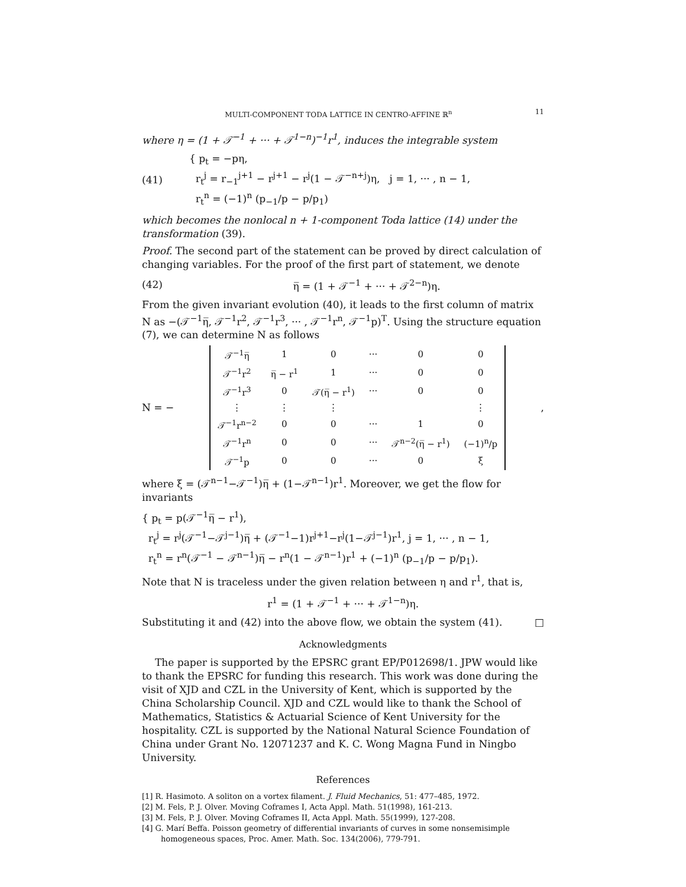MULTI-COMPONENT TODA LATTICE IN CENTRO-AFFINE ℝ<sup>n</sup> 11
where η = (1 + 𝒯<sup>−1</sup> + ··· + 𝒯<sup>1−n</sup>)<sup>−1</sup>r<sup>1</sup>, induces the integrable system
(41)
{ p<sub>t</sub> = −pη,
r<sub>t</sub><sup>j</sup> = r<sub>−1</sub><sup>j+1</sup> − r<sup>j+1</sup> − r<sup>j</sup>(1 − 𝒯<sup>−n+j</sup>)η, j = 1, ··· , n − 1,
r<sub>t</sub><sup>n</sup> = (−1)<sup>n</sup> (p<sub>−1</sub>/p − p/p<sub>1</sub>)
which becomes the nonlocal n + 1-component Toda lattice (14) under the transformation (39).
Proof. The second part of the statement can be proved by direct calculation of changing variables. For the proof of the first part of statement, we denote
(42) η̅ = (1 + 𝒯<sup>−1</sup> + ··· + 𝒯<sup>2−n</sup>)η.
From the given invariant evolution (40), it leads to the first column of matrix N as −(𝒯<sup>−1</sup>η̅, 𝒯<sup>−1</sup>r<sup>2</sup>, 𝒯<sup>−1</sup>r<sup>3</sup>, ··· , 𝒯<sup>−1</sup>r<sup>n</sup>, 𝒯<sup>−1</sup>p)<sup>T</sup>. Using the structure equation (7), we can determine N as follows
N = −
| 𝒯<sup>−1</sup>η̅ | 1 | 0 | ··· | 0 | 0 |
| 𝒯<sup>−1</sup>r<sup>2</sup> | η̅ − r<sup>1</sup> | 1 | ··· | 0 | 0 |
| 𝒯<sup>−1</sup>r<sup>3</sup> | 0 | 𝒯(η̅ − r<sup>1</sup>) | ··· | 0 | 0 |
| ⋮ | ⋮ | ⋮ | | | ⋮ |
| 𝒯<sup>−1</sup>r<sup>n−2</sup> | 0 | 0 | ··· | 1 | 0 |
| 𝒯<sup>−1</sup>r<sup>n</sup> | 0 | 0 | ··· | 𝒯<sup>n−2</sup>(η̅ − r<sup>1</sup>) | (−1)<sup>n</sup>/p |
| 𝒯<sup>−1</sup>p | 0 | 0 | ··· | 0 | ξ |
,
where ξ = (𝒯<sup>n−1</sup>−𝒯<sup>−1</sup>)η̅ + (1−𝒯<sup>n−1</sup>)r<sup>1</sup>. Moreover, we get the flow for invariants
{ p<sub>t</sub> = p(𝒯<sup>−1</sup>η̅ − r<sup>1</sup>),
r<sub>t</sub><sup>j</sup> = r<sup>j</sup>(𝒯<sup>−1</sup>−𝒯<sup>j−1</sup>)η̅ + (𝒯<sup>−1</sup>−1)r<sup>j+1</sup>−r<sup>j</sup>(1−𝒯<sup>j−1</sup>)r<sup>1</sup>, j = 1, ··· , n − 1,
r<sub>t</sub><sup>n</sup> = r<sup>n</sup>(𝒯<sup>−1</sup> − 𝒯<sup>n−1</sup>)η̅ − r<sup>n</sup>(1 − 𝒯<sup>n−1</sup>)r<sup>1</sup> + (−1)<sup>n</sup> (p<sub>−1</sub>/p − p/p<sub>1</sub>).
Note that N is traceless under the given relation between η and r<sup>1</sup>, that is,
r<sup>1</sup> = (1 + 𝒯<sup>−1</sup> + ··· + 𝒯<sup>1−n</sup>)η.
Substituting it and (42) into the above flow, we obtain the system (41). □
Acknowledgments
The paper is supported by the EPSRC grant EP/P012698/1. JPW would like to thank the EPSRC for funding this research. This work was done during the visit of XJD and CZL in the University of Kent, which is supported by the China Scholarship Council. XJD and CZL would like to thank the School of Mathematics, Statistics & Actuarial Science of Kent University for the hospitality. CZL is supported by the National Natural Science Foundation of China under Grant No. 12071237 and K. C. Wong Magna Fund in Ningbo University.
References
[1] R. Hasimoto. A soliton on a vortex filament. J. Fluid Mechanics, 51: 477–485, 1972.
[2] M. Fels, P. J. Olver. Moving Coframes I, Acta Appl. Math. 51(1998), 161-213.
[3] M. Fels, P. J. Olver. Moving Coframes II, Acta Appl. Math. 55(1999), 127-208.
[4] G. Marí Beffa. Poisson geometry of differential invariants of curves in some nonsemisimple homogeneous spaces, Proc. Amer. Math. Soc. 134(2006), 779-791.